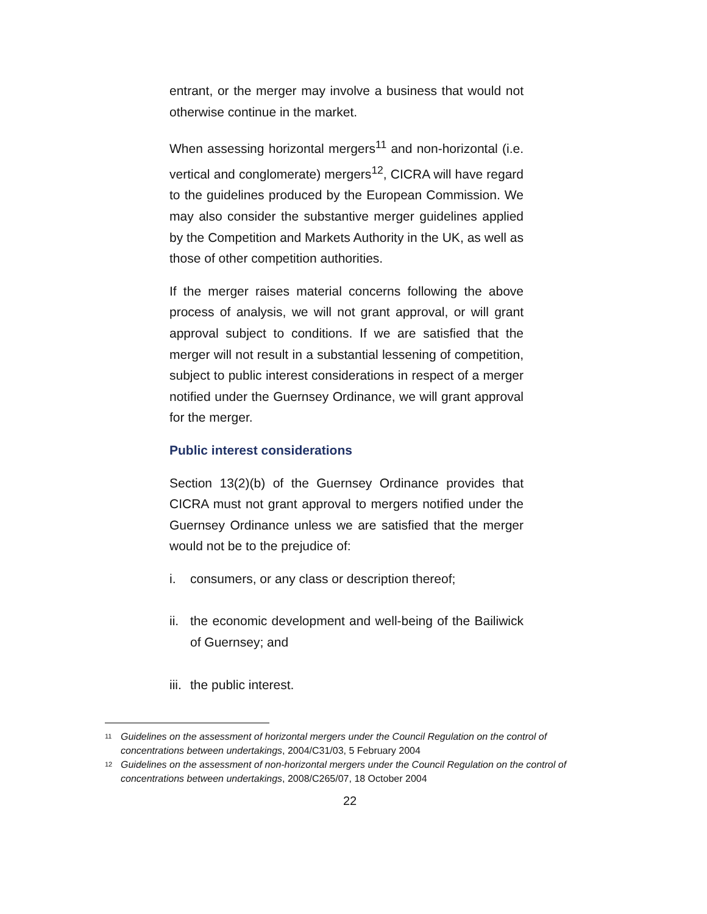entrant, or the merger may involve a business that would not otherwise continue in the market.
When assessing horizontal mergers<sup>11</sup> and non-horizontal (i.e. vertical and conglomerate) mergers<sup>12</sup>, CICRA will have regard to the guidelines produced by the European Commission. We may also consider the substantive merger guidelines applied by the Competition and Markets Authority in the UK, as well as those of other competition authorities.
If the merger raises material concerns following the above process of analysis, we will not grant approval, or will grant approval subject to conditions. If we are satisfied that the merger will not result in a substantial lessening of competition, subject to public interest considerations in respect of a merger notified under the Guernsey Ordinance, we will grant approval for the merger.
Public interest considerations
Section 13(2)(b) of the Guernsey Ordinance provides that CICRA must not grant approval to mergers notified under the Guernsey Ordinance unless we are satisfied that the merger would not be to the prejudice of:
i. consumers, or any class or description thereof;
ii. the economic development and well-being of the Bailiwick of Guernsey; and
iii. the public interest.
11 Guidelines on the assessment of horizontal mergers under the Council Regulation on the control of concentrations between undertakings, 2004/C31/03, 5 February 2004
12 Guidelines on the assessment of non-horizontal mergers under the Council Regulation on the control of concentrations between undertakings, 2008/C265/07, 18 October 2004
22